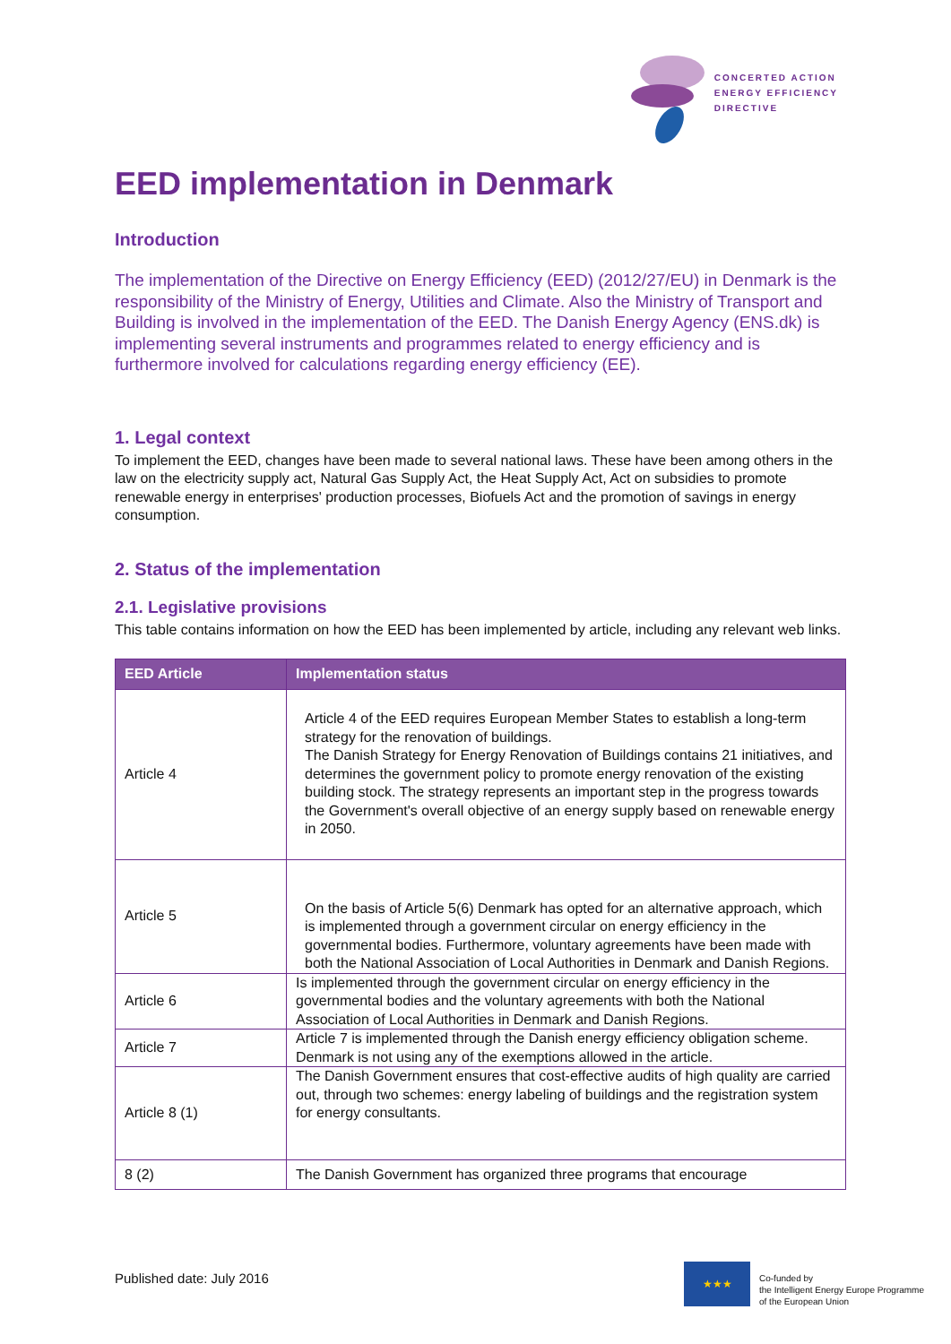CONCERTED ACTION
ENERGY EFFICIENCY
DIRECTIVE
EED implementation in Denmark
Introduction
The implementation of the Directive on Energy Efficiency (EED) (2012/27/EU) in Denmark is the responsibility of the Ministry of Energy, Utilities and Climate. Also the Ministry of Transport and Building is involved in the implementation of the EED. The Danish Energy Agency (ENS.dk) is implementing several instruments and programmes related to energy efficiency and is furthermore involved for calculations regarding energy efficiency (EE).
1. Legal context
To implement the EED, changes have been made to several national laws. These have been among others in the law on the electricity supply act, Natural Gas Supply Act, the Heat Supply Act, Act on subsidies to promote renewable energy in enterprises' production processes, Biofuels Act and the promotion of savings in energy consumption.
2. Status of the implementation
2.1. Legislative provisions
This table contains information on how the EED has been implemented by article, including any relevant web links.
| EED Article | Implementation status |
| --- | --- |
| Article 4 | Article 4 of the EED requires European Member States to establish a long-term strategy for the renovation of buildings. The Danish Strategy for Energy Renovation of Buildings contains 21 initiatives, and determines the government policy to promote energy renovation of the existing building stock. The strategy represents an important step in the progress towards the Government's overall objective of an energy supply based on renewable energy in 2050. |
| Article 5 | On the basis of Article 5(6) Denmark has opted for an alternative approach, which is implemented through a government circular on energy efficiency in the governmental bodies. Furthermore, voluntary agreements have been made with both the National Association of Local Authorities in Denmark and Danish Regions. |
| Article 6 | Is implemented through the government circular on energy efficiency in the governmental bodies and the voluntary agreements with both the National Association of Local Authorities in Denmark and Danish Regions. |
| Article 7 | Article 7 is implemented through the Danish energy efficiency obligation scheme. Denmark is not using any of the exemptions allowed in the article. |
| Article 8 (1) | The Danish Government ensures that cost-effective audits of high quality are carried out, through two schemes: energy labeling of buildings and the registration system for energy consultants. |
| 8 (2) | The Danish Government has organized three programs that encourage |
Published date: July 2016
★★★
Co-funded by
the Intelligent Energy Europe Programme
of the European Union